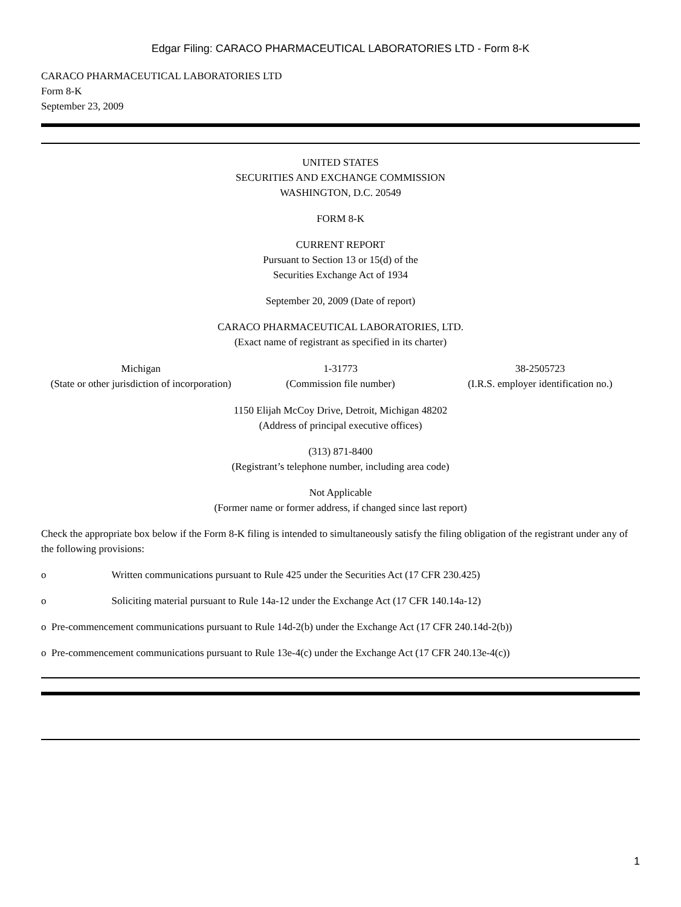Edgar Filing: CARACO PHARMACEUTICAL LABORATORIES LTD - Form 8-K
CARACO PHARMACEUTICAL LABORATORIES LTD
Form 8-K
September 23, 2009
UNITED STATES
SECURITIES AND EXCHANGE COMMISSION
WASHINGTON, D.C. 20549
FORM 8-K
CURRENT REPORT
Pursuant to Section 13 or 15(d) of the
Securities Exchange Act of 1934
September 20, 2009 (Date of report)
CARACO PHARMACEUTICAL LABORATORIES, LTD.
(Exact name of registrant as specified in its charter)
| Michigan (State or other jurisdiction of incorporation) | 1-31773 (Commission file number) | 38-2505723 (I.R.S. employer identification no.) |
1150 Elijah McCoy Drive, Detroit, Michigan 48202
(Address of principal executive offices)
(313) 871-8400
(Registrant’s telephone number, including area code)
Not Applicable
(Former name or former address, if changed since last report)
Check the appropriate box below if the Form 8-K filing is intended to simultaneously satisfy the filing obligation of the registrant under any of the following provisions:
o Written communications pursuant to Rule 425 under the Securities Act (17 CFR 230.425)
o Soliciting material pursuant to Rule 14a-12 under the Exchange Act (17 CFR 140.14a-12)
o Pre-commencement communications pursuant to Rule 14d-2(b) under the Exchange Act (17 CFR 240.14d-2(b))
o Pre-commencement communications pursuant to Rule 13e-4(c) under the Exchange Act (17 CFR 240.13e-4(c))
1